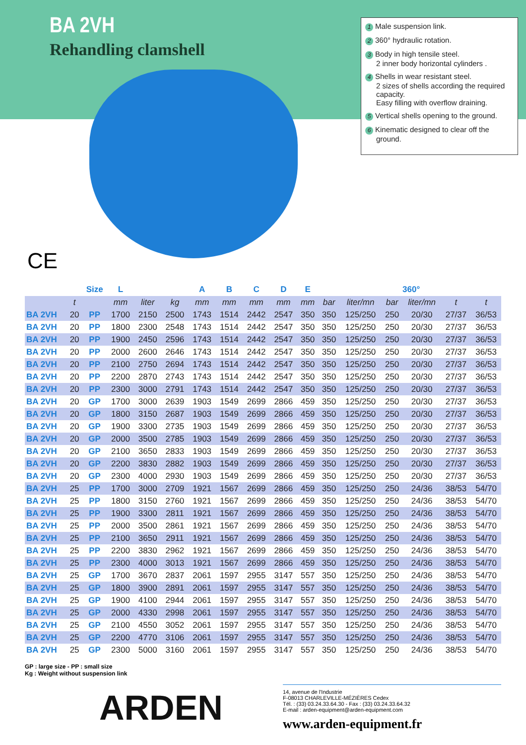BA 2VH
Rehandling clamshell
1 Male suspension link.
2 360° hydraulic rotation.
3 Body in high tensile steel.
2 inner body horizontal cylinders .
4 Shells in wear resistant steel.
2 sizes of shells according the required capacity.
Easy filling with overflow draining.
5 Vertical shells opening to the ground.
6 Kinematic designed to clear off the ground.
CE
| | | Size | L | | | A | B | C | D | E | | | 360° | | | |
| --- | --- | --- | --- | --- | --- | --- | --- | --- | --- | --- | --- | --- | --- | --- | --- | --- |
| | t | | mm | liter | kg | mm | mm | mm | mm | mm | bar | liter/mn | bar | liter/mn | t | t |
| BA 2VH | 20 | PP | 1700 | 2150 | 2500 | 1743 | 1514 | 2442 | 2547 | 350 | 350 | 125/250 | 250 | 20/30 | 27/37 | 36/53 |
| BA 2VH | 20 | PP | 1800 | 2300 | 2548 | 1743 | 1514 | 2442 | 2547 | 350 | 350 | 125/250 | 250 | 20/30 | 27/37 | 36/53 |
| BA 2VH | 20 | PP | 1900 | 2450 | 2596 | 1743 | 1514 | 2442 | 2547 | 350 | 350 | 125/250 | 250 | 20/30 | 27/37 | 36/53 |
| BA 2VH | 20 | PP | 2000 | 2600 | 2646 | 1743 | 1514 | 2442 | 2547 | 350 | 350 | 125/250 | 250 | 20/30 | 27/37 | 36/53 |
| BA 2VH | 20 | PP | 2100 | 2750 | 2694 | 1743 | 1514 | 2442 | 2547 | 350 | 350 | 125/250 | 250 | 20/30 | 27/37 | 36/53 |
| BA 2VH | 20 | PP | 2200 | 2870 | 2743 | 1743 | 1514 | 2442 | 2547 | 350 | 350 | 125/250 | 250 | 20/30 | 27/37 | 36/53 |
| BA 2VH | 20 | PP | 2300 | 3000 | 2791 | 1743 | 1514 | 2442 | 2547 | 350 | 350 | 125/250 | 250 | 20/30 | 27/37 | 36/53 |
| BA 2VH | 20 | GP | 1700 | 3000 | 2639 | 1903 | 1549 | 2699 | 2866 | 459 | 350 | 125/250 | 250 | 20/30 | 27/37 | 36/53 |
| BA 2VH | 20 | GP | 1800 | 3150 | 2687 | 1903 | 1549 | 2699 | 2866 | 459 | 350 | 125/250 | 250 | 20/30 | 27/37 | 36/53 |
| BA 2VH | 20 | GP | 1900 | 3300 | 2735 | 1903 | 1549 | 2699 | 2866 | 459 | 350 | 125/250 | 250 | 20/30 | 27/37 | 36/53 |
| BA 2VH | 20 | GP | 2000 | 3500 | 2785 | 1903 | 1549 | 2699 | 2866 | 459 | 350 | 125/250 | 250 | 20/30 | 27/37 | 36/53 |
| BA 2VH | 20 | GP | 2100 | 3650 | 2833 | 1903 | 1549 | 2699 | 2866 | 459 | 350 | 125/250 | 250 | 20/30 | 27/37 | 36/53 |
| BA 2VH | 20 | GP | 2200 | 3830 | 2882 | 1903 | 1549 | 2699 | 2866 | 459 | 350 | 125/250 | 250 | 20/30 | 27/37 | 36/53 |
| BA 2VH | 20 | GP | 2300 | 4000 | 2930 | 1903 | 1549 | 2699 | 2866 | 459 | 350 | 125/250 | 250 | 20/30 | 27/37 | 36/53 |
| BA 2VH | 25 | PP | 1700 | 3000 | 2709 | 1921 | 1567 | 2699 | 2866 | 459 | 350 | 125/250 | 250 | 24/36 | 38/53 | 54/70 |
| BA 2VH | 25 | PP | 1800 | 3150 | 2760 | 1921 | 1567 | 2699 | 2866 | 459 | 350 | 125/250 | 250 | 24/36 | 38/53 | 54/70 |
| BA 2VH | 25 | PP | 1900 | 3300 | 2811 | 1921 | 1567 | 2699 | 2866 | 459 | 350 | 125/250 | 250 | 24/36 | 38/53 | 54/70 |
| BA 2VH | 25 | PP | 2000 | 3500 | 2861 | 1921 | 1567 | 2699 | 2866 | 459 | 350 | 125/250 | 250 | 24/36 | 38/53 | 54/70 |
| BA 2VH | 25 | PP | 2100 | 3650 | 2911 | 1921 | 1567 | 2699 | 2866 | 459 | 350 | 125/250 | 250 | 24/36 | 38/53 | 54/70 |
| BA 2VH | 25 | PP | 2200 | 3830 | 2962 | 1921 | 1567 | 2699 | 2866 | 459 | 350 | 125/250 | 250 | 24/36 | 38/53 | 54/70 |
| BA 2VH | 25 | PP | 2300 | 4000 | 3013 | 1921 | 1567 | 2699 | 2866 | 459 | 350 | 125/250 | 250 | 24/36 | 38/53 | 54/70 |
| BA 2VH | 25 | GP | 1700 | 3670 | 2837 | 2061 | 1597 | 2955 | 3147 | 557 | 350 | 125/250 | 250 | 24/36 | 38/53 | 54/70 |
| BA 2VH | 25 | GP | 1800 | 3900 | 2891 | 2061 | 1597 | 2955 | 3147 | 557 | 350 | 125/250 | 250 | 24/36 | 38/53 | 54/70 |
| BA 2VH | 25 | GP | 1900 | 4100 | 2944 | 2061 | 1597 | 2955 | 3147 | 557 | 350 | 125/250 | 250 | 24/36 | 38/53 | 54/70 |
| BA 2VH | 25 | GP | 2000 | 4330 | 2998 | 2061 | 1597 | 2955 | 3147 | 557 | 350 | 125/250 | 250 | 24/36 | 38/53 | 54/70 |
| BA 2VH | 25 | GP | 2100 | 4550 | 3052 | 2061 | 1597 | 2955 | 3147 | 557 | 350 | 125/250 | 250 | 24/36 | 38/53 | 54/70 |
| BA 2VH | 25 | GP | 2200 | 4770 | 3106 | 2061 | 1597 | 2955 | 3147 | 557 | 350 | 125/250 | 250 | 24/36 | 38/53 | 54/70 |
| BA 2VH | 25 | GP | 2300 | 5000 | 3160 | 2061 | 1597 | 2955 | 3147 | 557 | 350 | 125/250 | 250 | 24/36 | 38/53 | 54/70 |
GP : large size - PP : small size
Kg : Weight without suspension link
ARDEN
14, avenue de l'Industrie
F-08013 CHARLEVILLE-MÉZIÈRES Cedex
Tél. : (33) 03.24.33.64.30 - Fax : (33) 03.24.33.64.32
E-mail : arden-equipment@arden-equipment.com
www.arden-equipment.fr